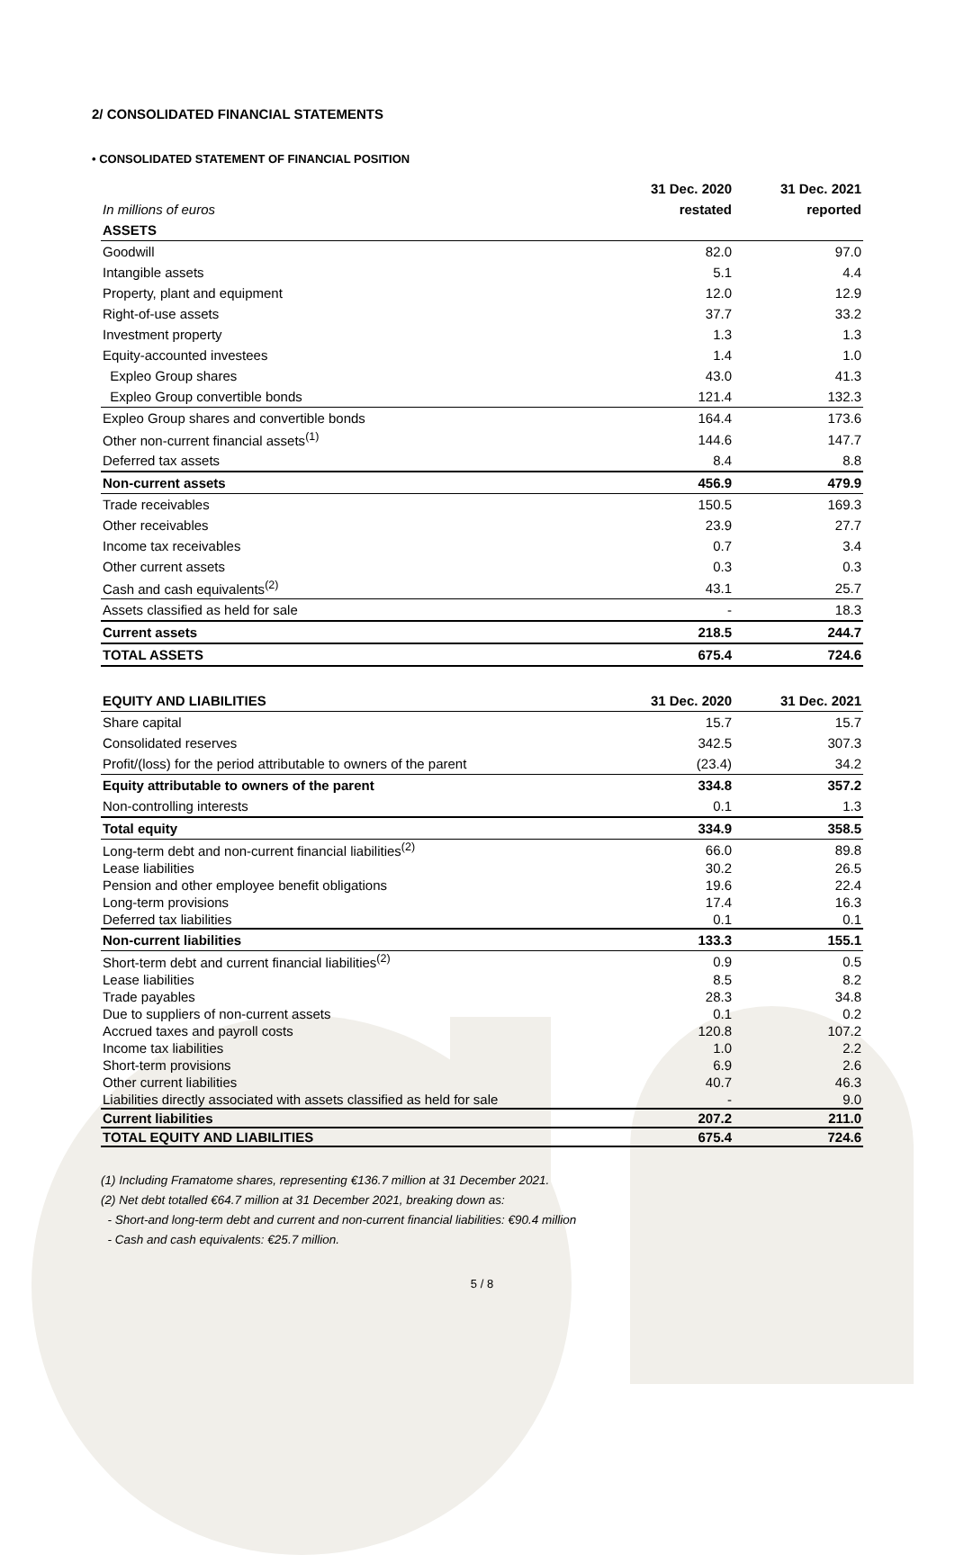2/ CONSOLIDATED FINANCIAL STATEMENTS
• CONSOLIDATED STATEMENT OF FINANCIAL POSITION
| | 31 Dec. 2020 | 31 Dec. 2021 |
| In millions of euros | restated | reported |
| ASSETS | | |
| Goodwill | 82.0 | 97.0 |
| Intangible assets | 5.1 | 4.4 |
| Property, plant and equipment | 12.0 | 12.9 |
| Right-of-use assets | 37.7 | 33.2 |
| Investment property | 1.3 | 1.3 |
| Equity-accounted investees | 1.4 | 1.0 |
| Expleo Group shares | 43.0 | 41.3 |
| Expleo Group convertible bonds | 121.4 | 132.3 |
| Expleo Group shares and convertible bonds | 164.4 | 173.6 |
| Other non-current financial assets<sup>(1)</sup> | 144.6 | 147.7 |
| Deferred tax assets | 8.4 | 8.8 |
| Non-current assets | 456.9 | 479.9 |
| Trade receivables | 150.5 | 169.3 |
| Other receivables | 23.9 | 27.7 |
| Income tax receivables | 0.7 | 3.4 |
| Other current assets | 0.3 | 0.3 |
| Cash and cash equivalents<sup>(2)</sup> | 43.1 | 25.7 |
| Assets classified as held for sale | - | 18.3 |
| Current assets | 218.5 | 244.7 |
| TOTAL ASSETS | 675.4 | 724.6 |
| EQUITY AND LIABILITIES | 31 Dec. 2020 | 31 Dec. 2021 |
| Share capital | 15.7 | 15.7 |
| Consolidated reserves | 342.5 | 307.3 |
| Profit/(loss) for the period attributable to owners of the parent | (23.4) | 34.2 |
| Equity attributable to owners of the parent | 334.8 | 357.2 |
| Non-controlling interests | 0.1 | 1.3 |
| Total equity | 334.9 | 358.5 |
| Long-term debt and non-current financial liabilities<sup>(2)</sup> | 66.0 | 89.8 |
| Lease liabilities | 30.2 | 26.5 |
| Pension and other employee benefit obligations | 19.6 | 22.4 |
| Long-term provisions | 17.4 | 16.3 |
| Deferred tax liabilities | 0.1 | 0.1 |
| Non-current liabilities | 133.3 | 155.1 |
| Short-term debt and current financial liabilities<sup>(2)</sup> | 0.9 | 0.5 |
| Lease liabilities | 8.5 | 8.2 |
| Trade payables | 28.3 | 34.8 |
| Due to suppliers of non-current assets | 0.1 | 0.2 |
| Accrued taxes and payroll costs | 120.8 | 107.2 |
| Income tax liabilities | 1.0 | 2.2 |
| Short-term provisions | 6.9 | 2.6 |
| Other current liabilities | 40.7 | 46.3 |
| Liabilities directly associated with assets classified as held for sale | - | 9.0 |
| Current liabilities | 207.2 | 211.0 |
| TOTAL EQUITY AND LIABILITIES | 675.4 | 724.6 |
(1) Including Framatome shares, representing €136.7 million at 31 December 2021.
(2) Net debt totalled €64.7 million at 31 December 2021, breaking down as:
- Short-and long-term debt and current and non-current financial liabilities: €90.4 million
- Cash and cash equivalents: €25.7 million.
5 / 8